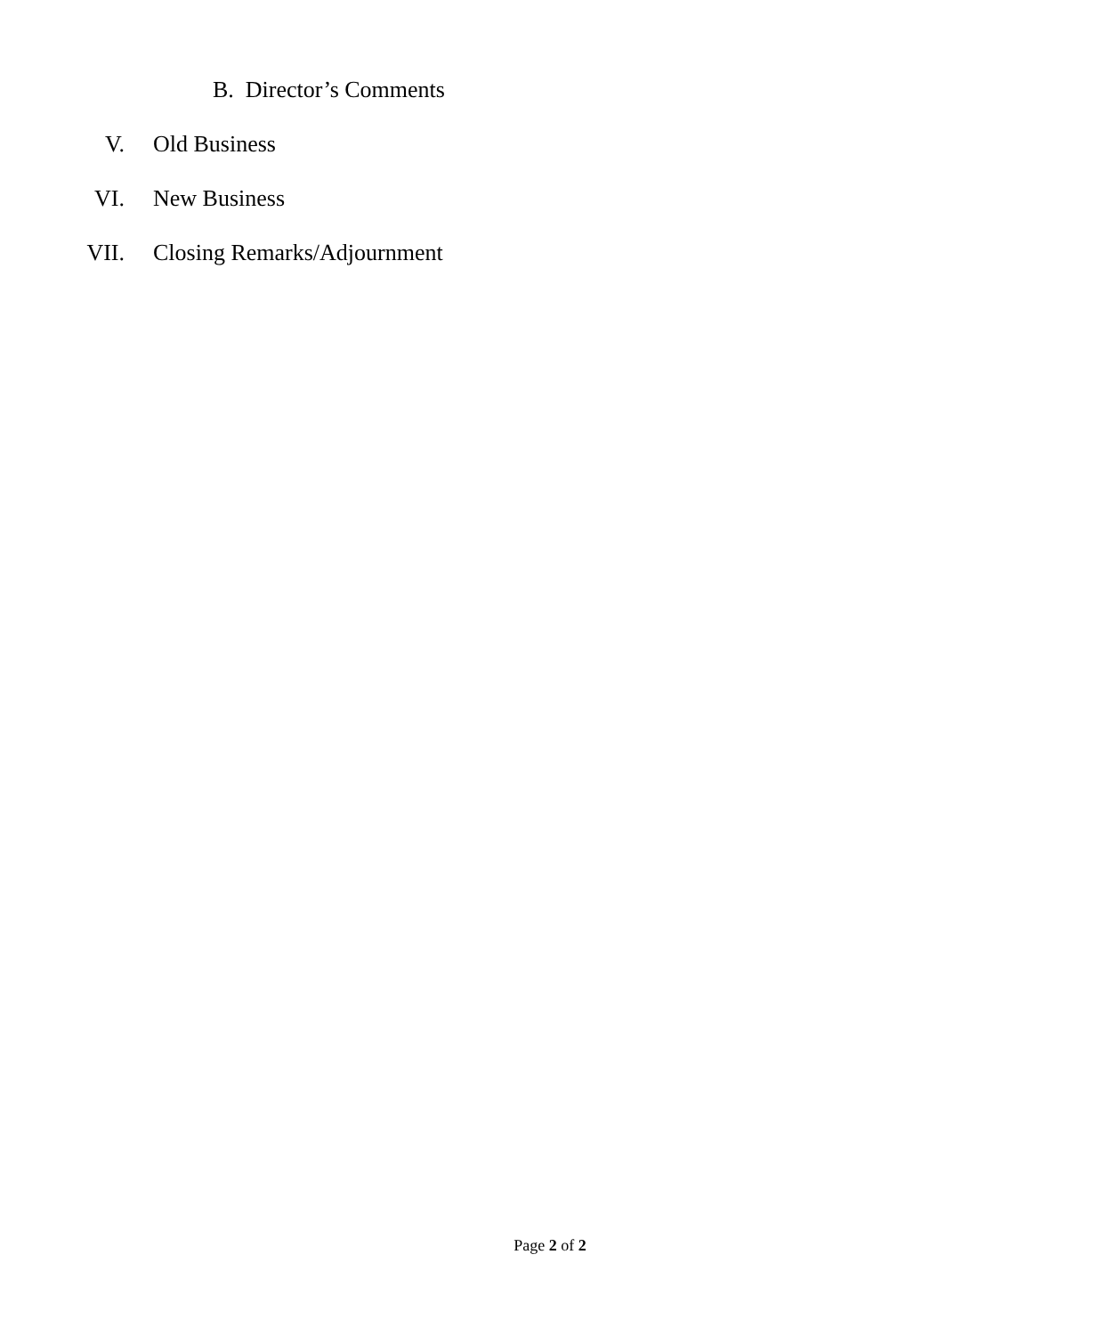B. Director’s Comments
V. Old Business
VI. New Business
VII. Closing Remarks/Adjournment
Page 2 of 2